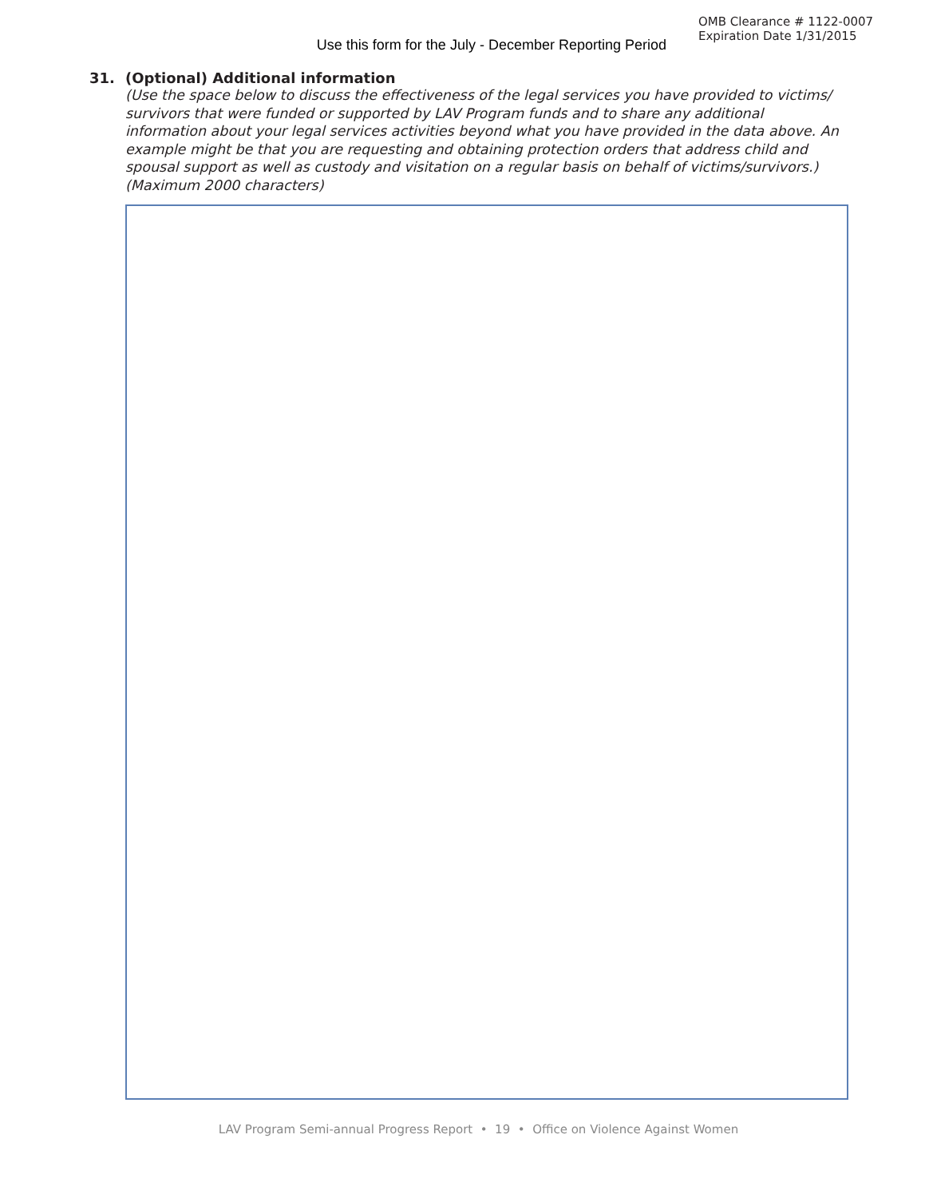Use this form for the July - December Reporting Period
OMB Clearance # 1122-0007
Expiration Date 1/31/2015
31. (Optional) Additional information
(Use the space below to discuss the effectiveness of the legal services you have provided to victims/ survivors that were funded or supported by LAV Program funds and to share any additional information about your legal services activities beyond what you have provided in the data above. An example might be that you are requesting and obtaining protection orders that address child and spousal support as well as custody and visitation on a regular basis on behalf of victims/survivors.) (Maximum 2000 characters)
LAV Program Semi-annual Progress Report • 19 • Office on Violence Against Women